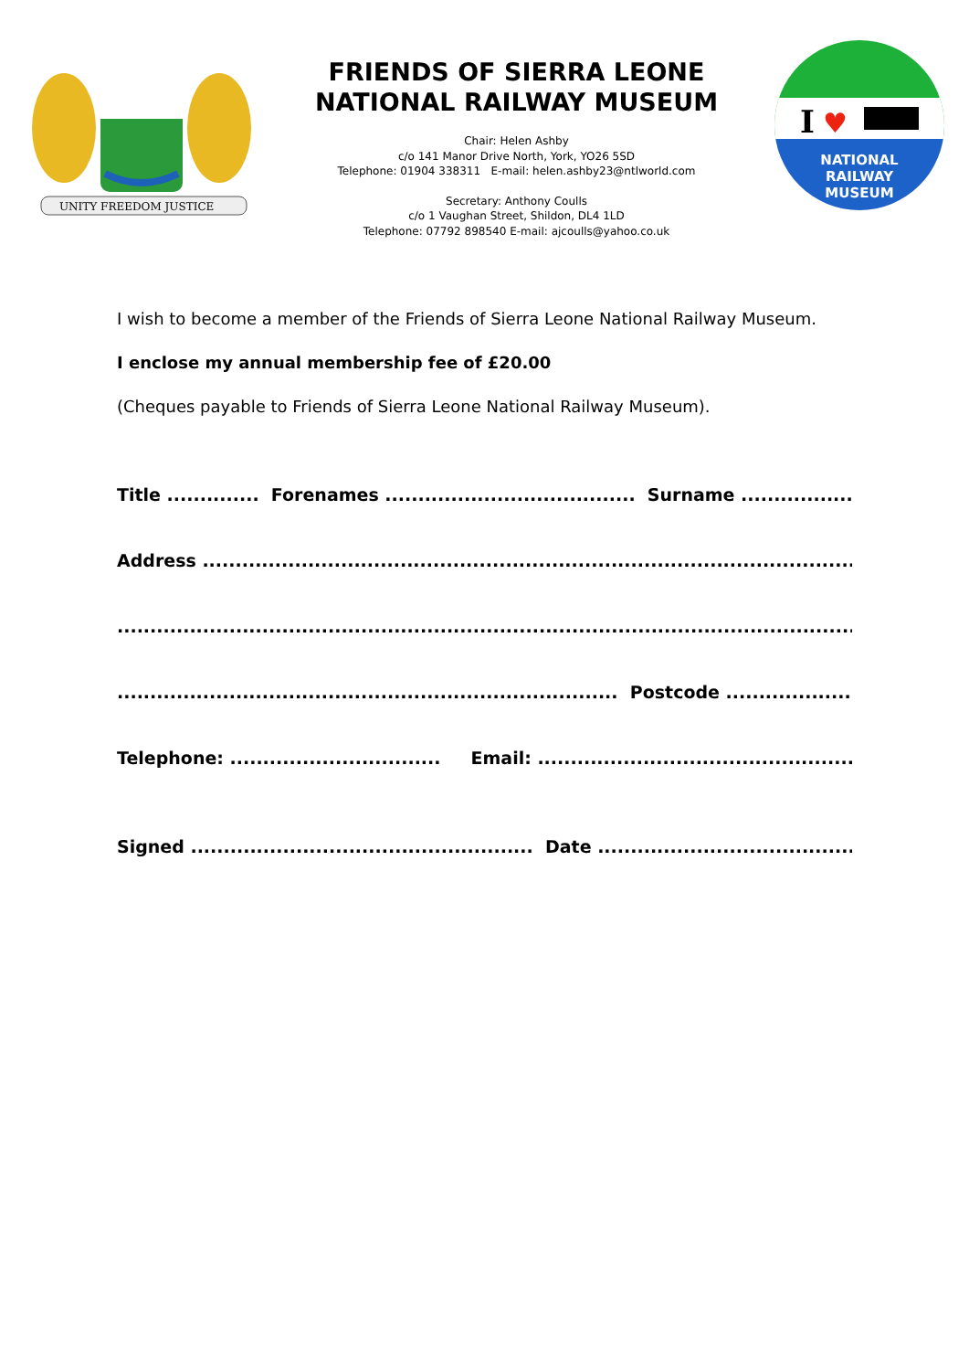UNITY FREEDOM JUSTICE
FRIENDS OF SIERRA LEONE
NATIONAL RAILWAY MUSEUM
Chair: Helen Ashby
c/o 141 Manor Drive North, York, YO26 5SD
Telephone: 01904 338311 E-mail: helen.ashby23@ntlworld.com
Secretary: Anthony Coulls
c/o 1 Vaughan Street, Shildon, DL4 1LD
Telephone: 07792 898540 E-mail: ajcoulls@yahoo.co.uk
I
♥
NATIONAL
RAILWAY
MUSEUM
I wish to become a member of the Friends of Sierra Leone National Railway Museum.
I enclose my annual membership fee of £20.00
(Cheques payable to Friends of Sierra Leone National Railway Museum).
Title .............. Forenames ...................................... Surname ..............................
Address ...........................................................................................................
...................................................................................................................
............................................................................ Postcode ..............................
Telephone: ................................ Email: ...........................................................
Signed .................................................... Date ........................................................